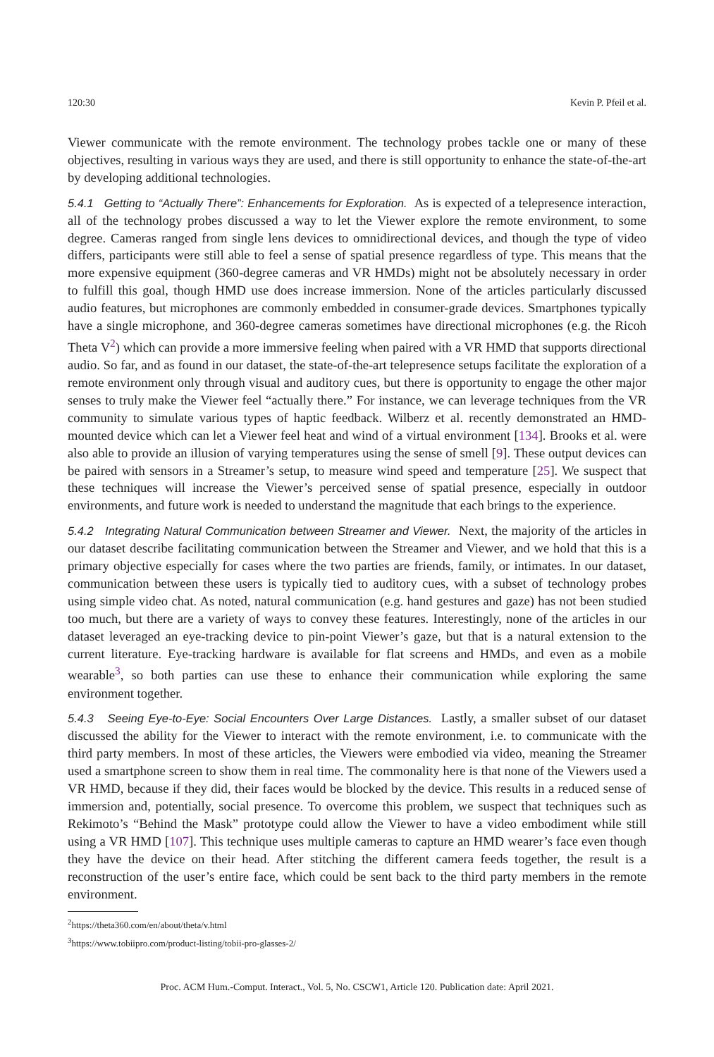120:30 Kevin P. Pfeil et al.
Viewer communicate with the remote environment. The technology probes tackle one or many of these objectives, resulting in various ways they are used, and there is still opportunity to enhance the state-of-the-art by developing additional technologies.
5.4.1 Getting to “Actually There”: Enhancements for Exploration. As is expected of a telepresence interaction, all of the technology probes discussed a way to let the Viewer explore the remote environment, to some degree. Cameras ranged from single lens devices to omnidirectional devices, and though the type of video differs, participants were still able to feel a sense of spatial presence regardless of type. This means that the more expensive equipment (360-degree cameras and VR HMDs) might not be absolutely necessary in order to fulfill this goal, though HMD use does increase immersion. None of the articles particularly discussed audio features, but microphones are commonly embedded in consumer-grade devices. Smartphones typically have a single microphone, and 360-degree cameras sometimes have directional microphones (e.g. the Ricoh Theta V<sup>2</sup>) which can provide a more immersive feeling when paired with a VR HMD that supports directional audio. So far, and as found in our dataset, the state-of-the-art telepresence setups facilitate the exploration of a remote environment only through visual and auditory cues, but there is opportunity to engage the other major senses to truly make the Viewer feel “actually there.” For instance, we can leverage techniques from the VR community to simulate various types of haptic feedback. Wilberz et al. recently demonstrated an HMD-mounted device which can let a Viewer feel heat and wind of a virtual environment [134]. Brooks et al. were also able to provide an illusion of varying temperatures using the sense of smell [9]. These output devices can be paired with sensors in a Streamer’s setup, to measure wind speed and temperature [25]. We suspect that these techniques will increase the Viewer’s perceived sense of spatial presence, especially in outdoor environments, and future work is needed to understand the magnitude that each brings to the experience.
5.4.2 Integrating Natural Communication between Streamer and Viewer. Next, the majority of the articles in our dataset describe facilitating communication between the Streamer and Viewer, and we hold that this is a primary objective especially for cases where the two parties are friends, family, or intimates. In our dataset, communication between these users is typically tied to auditory cues, with a subset of technology probes using simple video chat. As noted, natural communication (e.g. hand gestures and gaze) has not been studied too much, but there are a variety of ways to convey these features. Interestingly, none of the articles in our dataset leveraged an eye-tracking device to pin-point Viewer’s gaze, but that is a natural extension to the current literature. Eye-tracking hardware is available for flat screens and HMDs, and even as a mobile wearable<sup>3</sup>, so both parties can use these to enhance their communication while exploring the same environment together.
5.4.3 Seeing Eye-to-Eye: Social Encounters Over Large Distances. Lastly, a smaller subset of our dataset discussed the ability for the Viewer to interact with the remote environment, i.e. to communicate with the third party members. In most of these articles, the Viewers were embodied via video, meaning the Streamer used a smartphone screen to show them in real time. The commonality here is that none of the Viewers used a VR HMD, because if they did, their faces would be blocked by the device. This results in a reduced sense of immersion and, potentially, social presence. To overcome this problem, we suspect that techniques such as Rekimoto’s “Behind the Mask” prototype could allow the Viewer to have a video embodiment while still using a VR HMD [107]. This technique uses multiple cameras to capture an HMD wearer’s face even though they have the device on their head. After stitching the different camera feeds together, the result is a reconstruction of the user’s entire face, which could be sent back to the third party members in the remote environment.
<sup>2</sup> https://theta360.com/en/about/theta/v.html
<sup>3</sup> https://www.tobiipro.com/product-listing/tobii-pro-glasses-2/
Proc. ACM Hum.-Comput. Interact., Vol. 5, No. CSCW1, Article 120. Publication date: April 2021.